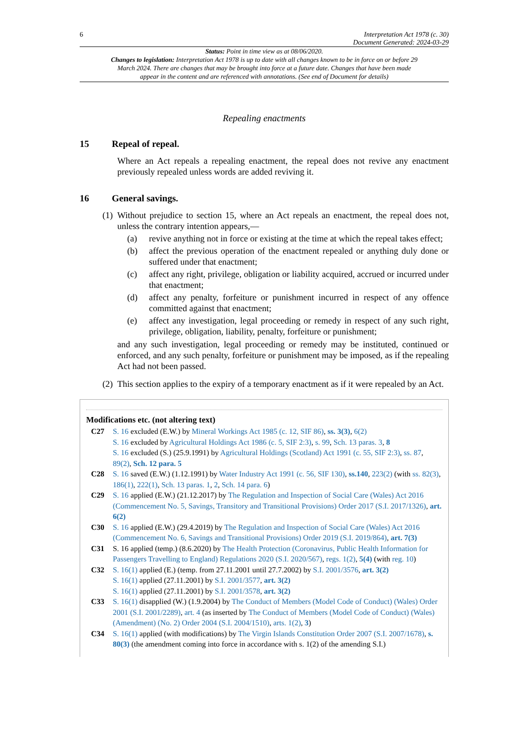6 Interpretation Act 1978 (c. 30)
Document Generated: 2024-03-29
Status: Point in time view as at 08/06/2020.
Changes to legislation: Interpretation Act 1978 is up to date with all changes known to be in force on or before 29 March 2024. There are changes that may be brought into force at a future date. Changes that have been made appear in the content and are referenced with annotations. (See end of Document for details)
Repealing enactments
15 Repeal of repeal.
Where an Act repeals a repealing enactment, the repeal does not revive any enactment previously repealed unless words are added reviving it.
16 General savings.
(1)
Without prejudice to section 15, where an Act repeals an enactment, the repeal does not, unless the contrary intention appears,—
(a) revive anything not in force or existing at the time at which the repeal takes effect;
(b) affect the previous operation of the enactment repealed or anything duly done or suffered under that enactment;
(c) affect any right, privilege, obligation or liability acquired, accrued or incurred under that enactment;
(d) affect any penalty, forfeiture or punishment incurred in respect of any offence committed against that enactment;
(e) affect any investigation, legal proceeding or remedy in respect of any such right, privilege, obligation, liability, penalty, forfeiture or punishment;
and any such investigation, legal proceeding or remedy may be instituted, continued or enforced, and any such penalty, forfeiture or punishment may be imposed, as if the repealing Act had not been passed.
(2)
This section applies to the expiry of a temporary enactment as if it were repealed by an Act.
Modifications etc. (not altering text)
C27 S. 16 excluded (E.W.) by Mineral Workings Act 1985 (c. 12, SIF 86), ss. 3(3), 6(2)
S. 16 excluded by Agricultural Holdings Act 1986 (c. 5, SIF 2:3), s. 99, Sch. 13 paras. 3, 8
S. 16 excluded (S.) (25.9.1991) by Agricultural Holdings (Scotland) Act 1991 (c. 55, SIF 2:3), ss. 87, 89(2), Sch. 12 para. 5
C28 S. 16 saved (E.W.) (1.12.1991) by Water Industry Act 1991 (c. 56, SIF 130), ss.140, 223(2) (with ss. 82(3), 186(1), 222(1), Sch. 13 paras. 1, 2, Sch. 14 para. 6)
C29 S. 16 applied (E.W.) (21.12.2017) by The Regulation and Inspection of Social Care (Wales) Act 2016 (Commencement No. 5, Savings, Transitory and Transitional Provisions) Order 2017 (S.I. 2017/1326), art. 6(2)
C30 S. 16 applied (E.W.) (29.4.2019) by The Regulation and Inspection of Social Care (Wales) Act 2016 (Commencement No. 6, Savings and Transitional Provisions) Order 2019 (S.I. 2019/864), art. 7(3)
C31 S. 16 applied (temp.) (8.6.2020) by The Health Protection (Coronavirus, Public Health Information for Passengers Travelling to England) Regulations 2020 (S.I. 2020/567), regs. 1(2), 5(4) (with reg. 10)
C32 S. 16(1) applied (E.) (temp. from 27.11.2001 until 27.7.2002) by S.I. 2001/3576, art. 3(2)
S. 16(1) applied (27.11.2001) by S.I. 2001/3577, art. 3(2)
S. 16(1) applied (27.11.2001) by S.I. 2001/3578, art. 3(2)
C33 S. 16(1) disapplied (W.) (1.9.2004) by The Conduct of Members (Model Code of Conduct) (Wales) Order 2001 (S.I. 2001/2289), art. 4 (as inserted by The Conduct of Members (Model Code of Conduct) (Wales) (Amendment) (No. 2) Order 2004 (S.I. 2004/1510), arts. 1(2), 3)
C34 S. 16(1) applied (with modifications) by The Virgin Islands Constitution Order 2007 (S.I. 2007/1678), s. 80(3) (the amendment coming into force in accordance with s. 1(2) of the amending S.I.)